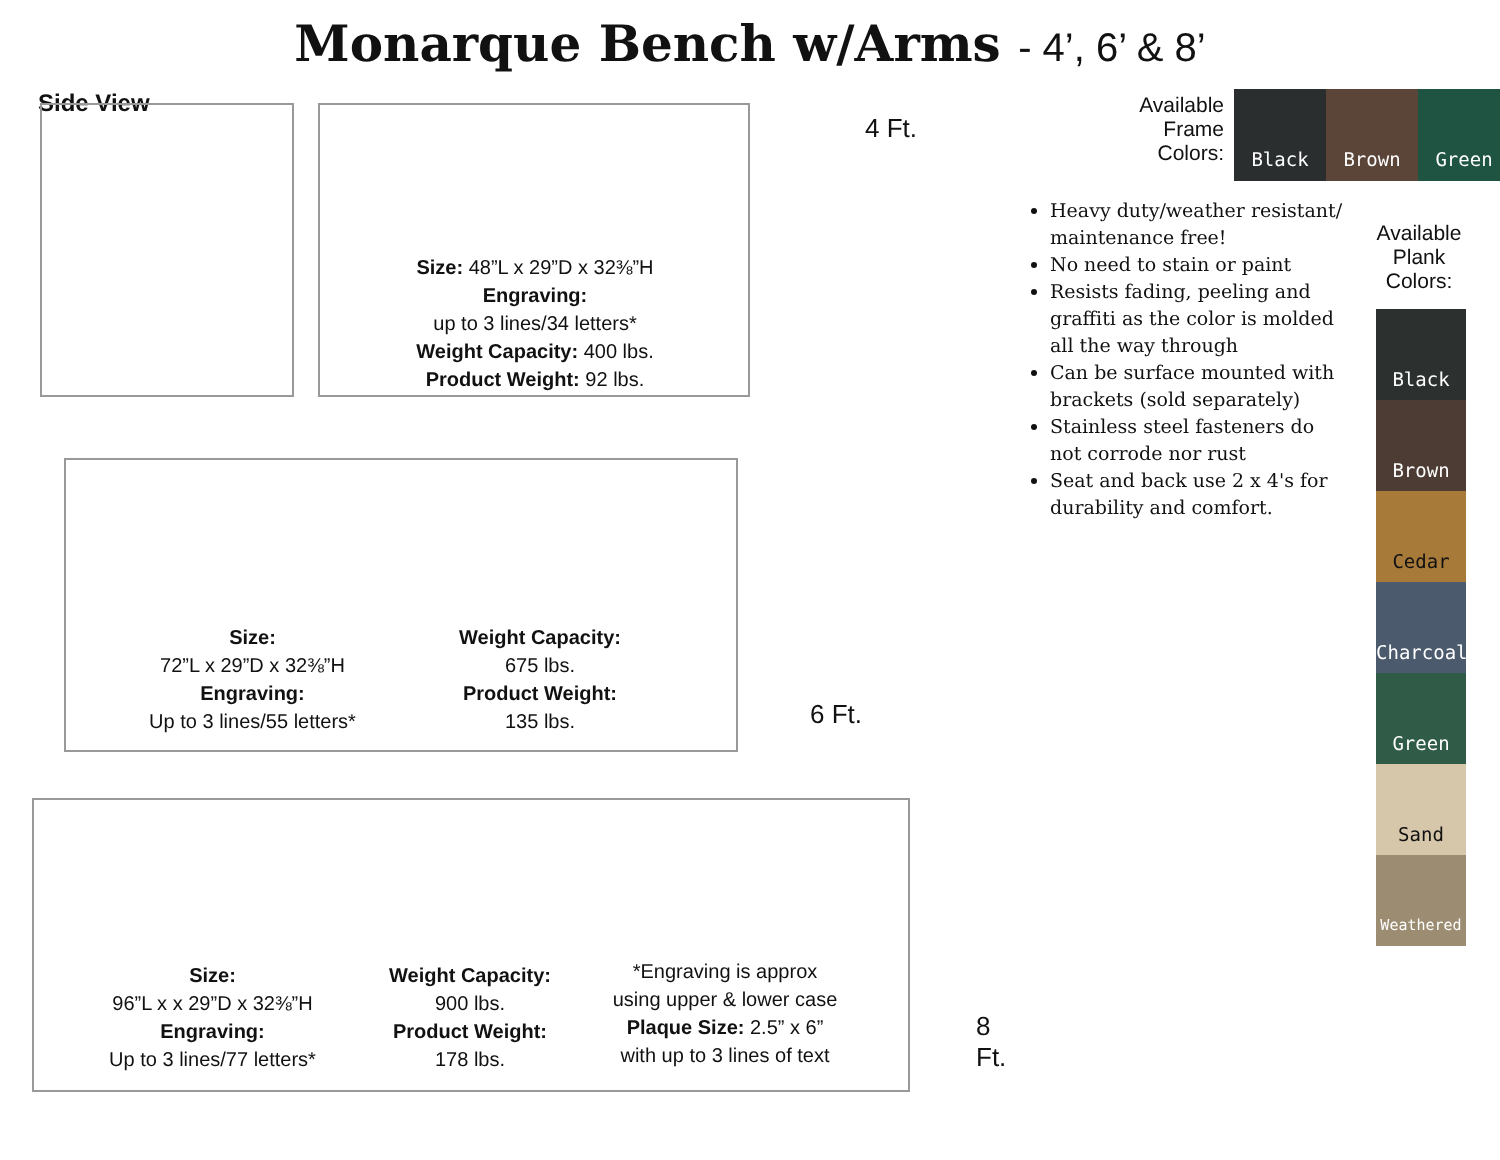Monarque Bench w/Arms - 4’, 6’ & 8’
Side View
Size: 48”L x 29”D x 32⅜”H
Engraving:
up to 3 lines/34 letters*
Weight Capacity: 400 lbs.
Product Weight: 92 lbs.
Size:
72”L x 29”D x 32⅜”H
Engraving:
Up to 3 lines/55 letters*
Weight Capacity:
675 lbs.
Product Weight:
135 lbs.
Size:
96”L x x 29”D x 32⅜”H
Engraving:
Up to 3 lines/77 letters*
Weight Capacity:
900 lbs.
Product Weight:
178 lbs.
*Engraving is approx using upper & lower case
Plaque Size: 2.5” x 6”
with up to 3 lines of text
4 Ft.
6 Ft.
8 Ft.
Available
Frame
Colors:
Black Brown Green
Heavy duty/weather resistant/ maintenance free!
No need to stain or paint
Resists fading, peeling and graffiti as the color is molded all the way through
Can be surface mounted with brackets (sold separately)
Stainless steel fasteners do not corrode nor rust
Seat and back use 2 x 4's for durability and comfort.
Available Plank Colors:
Black
Brown
Cedar
Charcoal
Green
Sand
Weathered